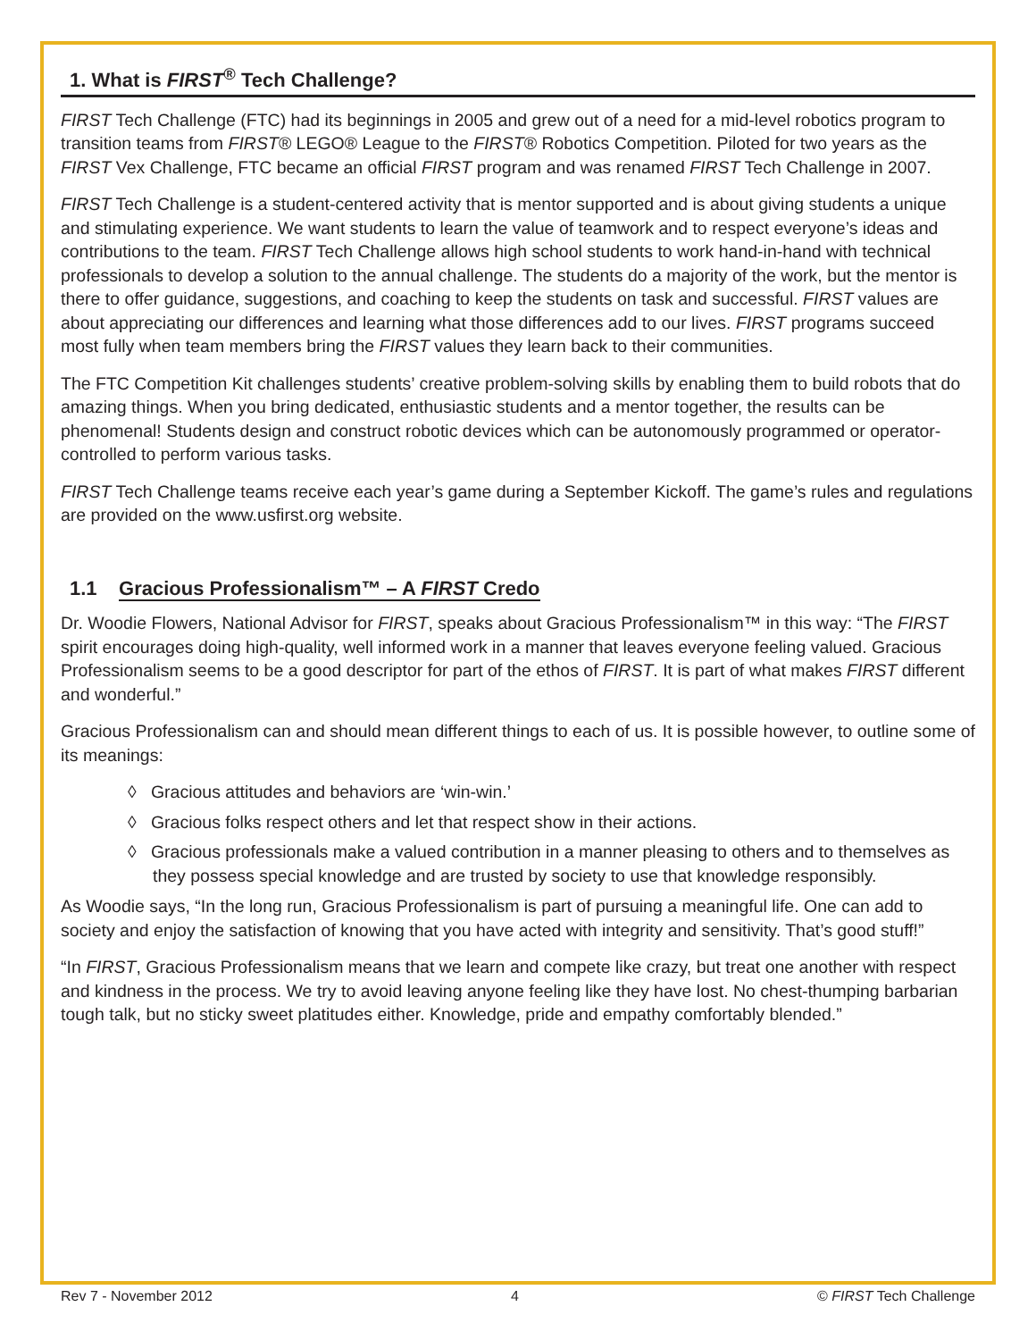1. What is FIRST<sup>®</sup> Tech Challenge?
FIRST Tech Challenge (FTC) had its beginnings in 2005 and grew out of a need for a mid-level robotics program to transition teams from FIRST® LEGO® League to the FIRST® Robotics Competition. Piloted for two years as the FIRST Vex Challenge, FTC became an official FIRST program and was renamed FIRST Tech Challenge in 2007.
FIRST Tech Challenge is a student-centered activity that is mentor supported and is about giving students a unique and stimulating experience. We want students to learn the value of teamwork and to respect everyone’s ideas and contributions to the team. FIRST Tech Challenge allows high school students to work hand-in-hand with technical professionals to develop a solution to the annual challenge. The students do a majority of the work, but the mentor is there to offer guidance, suggestions, and coaching to keep the students on task and successful. FIRST values are about appreciating our differences and learning what those differences add to our lives. FIRST programs succeed most fully when team members bring the FIRST values they learn back to their communities.
The FTC Competition Kit challenges students’ creative problem-solving skills by enabling them to build robots that do amazing things. When you bring dedicated, enthusiastic students and a mentor together, the results can be phenomenal! Students design and construct robotic devices which can be autonomously programmed or operator-controlled to perform various tasks.
FIRST Tech Challenge teams receive each year’s game during a September Kickoff. The game’s rules and regulations are provided on the www.usfirst.org website.
1.1 Gracious Professionalism™ – A FIRST Credo
Dr. Woodie Flowers, National Advisor for FIRST, speaks about Gracious Professionalism™ in this way: “The FIRST spirit encourages doing high-quality, well informed work in a manner that leaves everyone feeling valued. Gracious Professionalism seems to be a good descriptor for part of the ethos of FIRST. It is part of what makes FIRST different and wonderful.”
Gracious Professionalism can and should mean different things to each of us. It is possible however, to outline some of its meanings:
◊ Gracious attitudes and behaviors are ‘win-win.’
◊ Gracious folks respect others and let that respect show in their actions.
◊ Gracious professionals make a valued contribution in a manner pleasing to others and to themselves as they possess special knowledge and are trusted by society to use that knowledge responsibly.
As Woodie says, “In the long run, Gracious Professionalism is part of pursuing a meaningful life. One can add to society and enjoy the satisfaction of knowing that you have acted with integrity and sensitivity. That’s good stuff!”
“In FIRST, Gracious Professionalism means that we learn and compete like crazy, but treat one another with respect and kindness in the process. We try to avoid leaving anyone feeling like they have lost. No chest-thumping barbarian tough talk, but no sticky sweet platitudes either. Knowledge, pride and empathy comfortably blended.”
Rev 7 - November 2012 4 © FIRST Tech Challenge